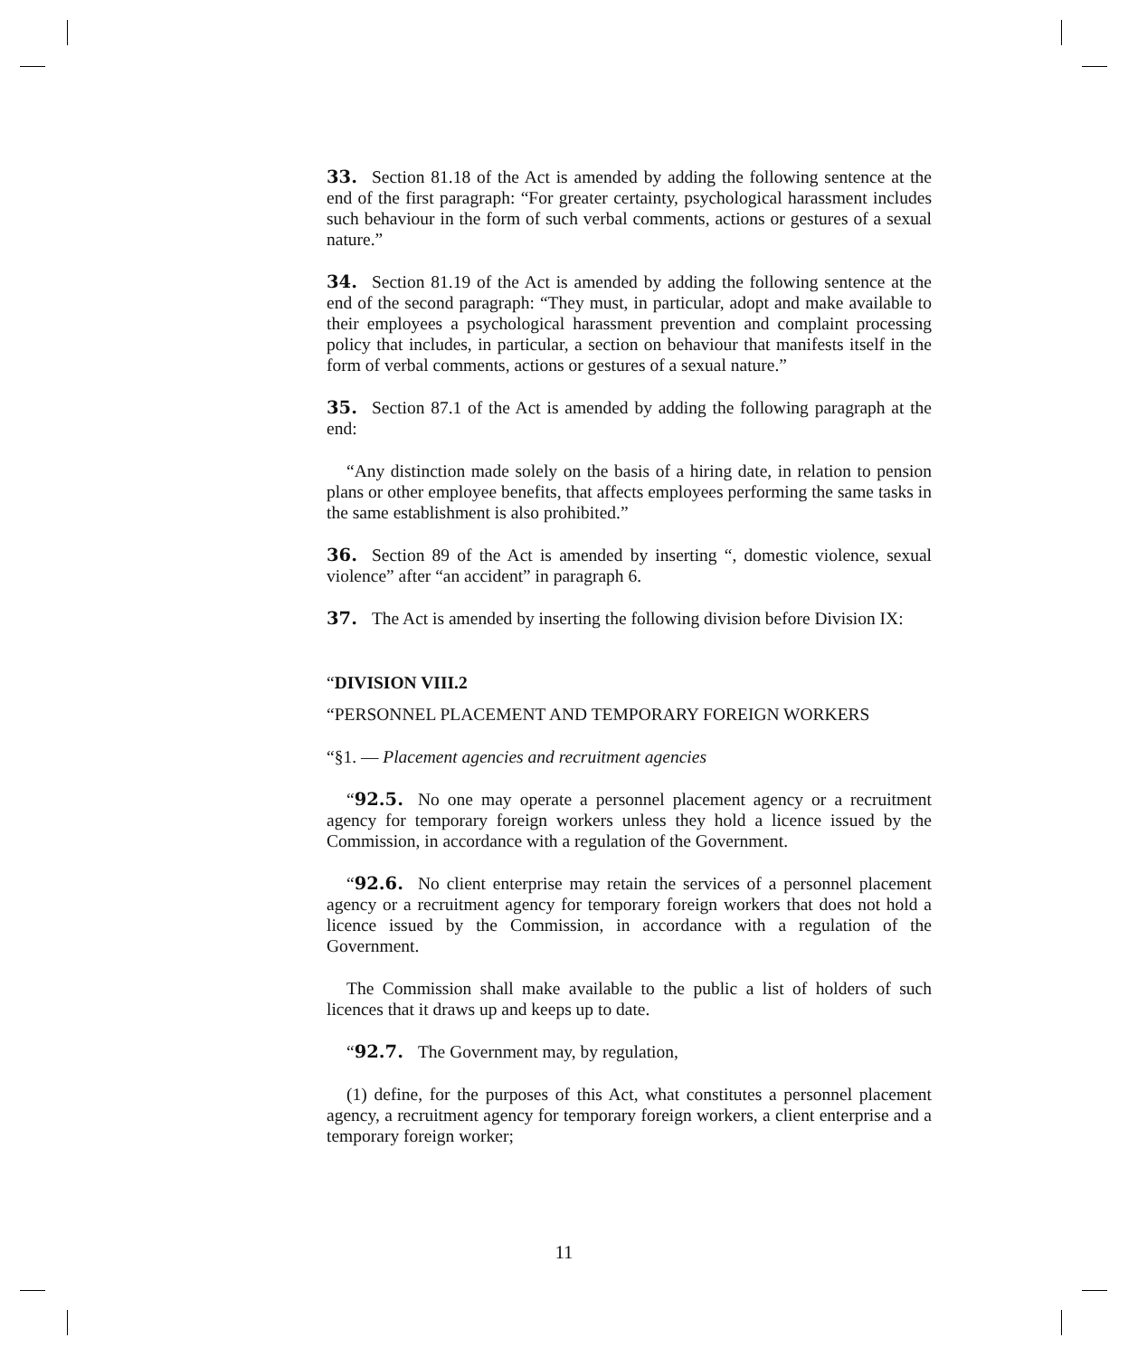33. Section 81.18 of the Act is amended by adding the following sentence at the end of the first paragraph: “For greater certainty, psychological harassment includes such behaviour in the form of such verbal comments, actions or gestures of a sexual nature.”
34. Section 81.19 of the Act is amended by adding the following sentence at the end of the second paragraph: “They must, in particular, adopt and make available to their employees a psychological harassment prevention and complaint processing policy that includes, in particular, a section on behaviour that manifests itself in the form of verbal comments, actions or gestures of a sexual nature.”
35. Section 87.1 of the Act is amended by adding the following paragraph at the end:
“Any distinction made solely on the basis of a hiring date, in relation to pension plans or other employee benefits, that affects employees performing the same tasks in the same establishment is also prohibited.”
36. Section 89 of the Act is amended by inserting “, domestic violence, sexual violence” after “an accident” in paragraph 6.
37. The Act is amended by inserting the following division before Division IX:
“DIVISION VIII.2
“PERSONNEL PLACEMENT AND TEMPORARY FOREIGN WORKERS
“§1. — Placement agencies and recruitment agencies
“92.5. No one may operate a personnel placement agency or a recruitment agency for temporary foreign workers unless they hold a licence issued by the Commission, in accordance with a regulation of the Government.
“92.6. No client enterprise may retain the services of a personnel placement agency or a recruitment agency for temporary foreign workers that does not hold a licence issued by the Commission, in accordance with a regulation of the Government.
The Commission shall make available to the public a list of holders of such licences that it draws up and keeps up to date.
“92.7. The Government may, by regulation,
(1) define, for the purposes of this Act, what constitutes a personnel placement agency, a recruitment agency for temporary foreign workers, a client enterprise and a temporary foreign worker;
11